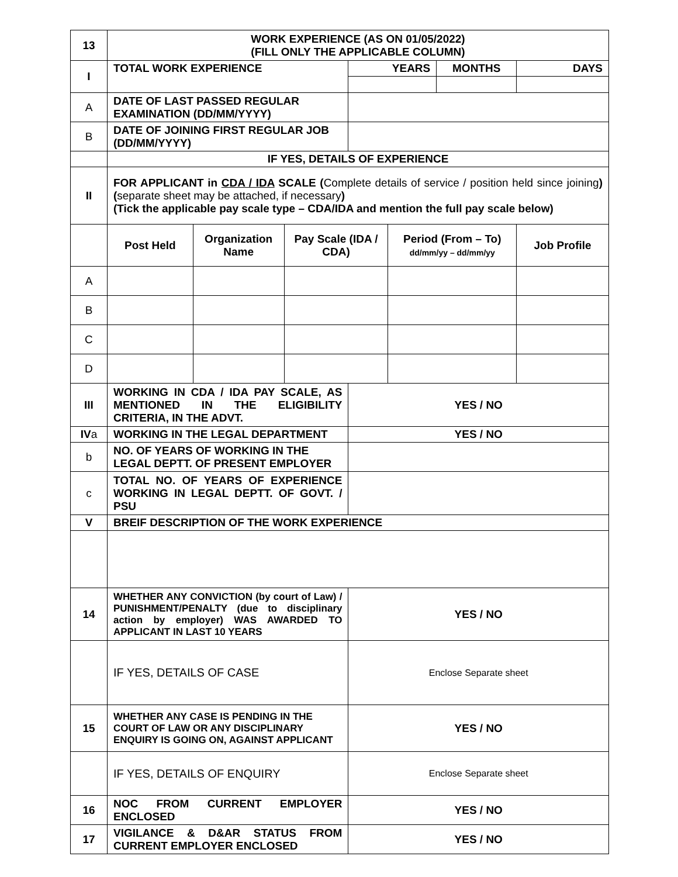| 13 | WORK EXPERIENCE (AS ON 01/05/2022) (FILL ONLY THE APPLICABLE COLUMN) | | | | | | |
| I | TOTAL WORK EXPERIENCE | | | YEARS | | MONTHS | DAYS |
| A | DATE OF LAST PASSED REGULAR EXAMINATION (DD/MM/YYYY) | | | | | | |
| B | DATE OF JOINING FIRST REGULAR JOB (DD/MM/YYYY) | | | | | | |
| | IF YES, DETAILS OF EXPERIENCE | | | | | | |
| II | FOR APPLICANT in CDA / IDA SCALE ( Complete details of service / position held since joining ) ( separate sheet may be attached, if necessary ) (Tick the applicable pay scale type – CDA/IDA and mention the full pay scale below) | | | | | | |
| | Post Held | Organization Name | Pay Scale (IDA / CDA) | | Period (From – To) dd/mm/yy – dd/mm/yy | | Job Profile |
| A | | | | | | | |
| B | | | | | | | |
| C | | | | | | | |
| D | | | | | | | |
| III | WORKING IN CDA / IDA PAY SCALE, AS MENTIONED IN THE ELIGIBILITY CRITERIA, IN THE ADVT. | | | YES / NO | | | |
| IV a | WORKING IN THE LEGAL DEPARTMENT | | | YES / NO | | | |
| b | NO. OF YEARS OF WORKING IN THE LEGAL DEPTT. OF PRESENT EMPLOYER | | | | | | |
| c | TOTAL NO. OF YEARS OF EXPERIENCE WORKING IN LEGAL DEPTT. OF GOVT. / PSU | | | | | | |
| V | BREIF DESCRIPTION OF THE WORK EXPERIENCE | | | | | | |
| 14 | WHETHER ANY CONVICTION (by court of Law) / PUNISHMENT/PENALTY (due to disciplinary action by employer) WAS AWARDED TO APPLICANT IN LAST 10 YEARS | | | YES / NO | | | |
| | IF YES, DETAILS OF CASE | | | Enclose Separate sheet | | | |
| 15 | WHETHER ANY CASE IS PENDING IN THE COURT OF LAW OR ANY DISCIPLINARY ENQUIRY IS GOING ON, AGAINST APPLICANT | | | YES / NO | | | |
| | IF YES, DETAILS OF ENQUIRY | | | Enclose Separate sheet | | | |
| 16 | NOC FROM CURRENT EMPLOYER ENCLOSED | | | YES / NO | | | |
| 17 | VIGILANCE & D&AR STATUS FROM CURRENT EMPLOYER ENCLOSED | | | YES / NO | | | |